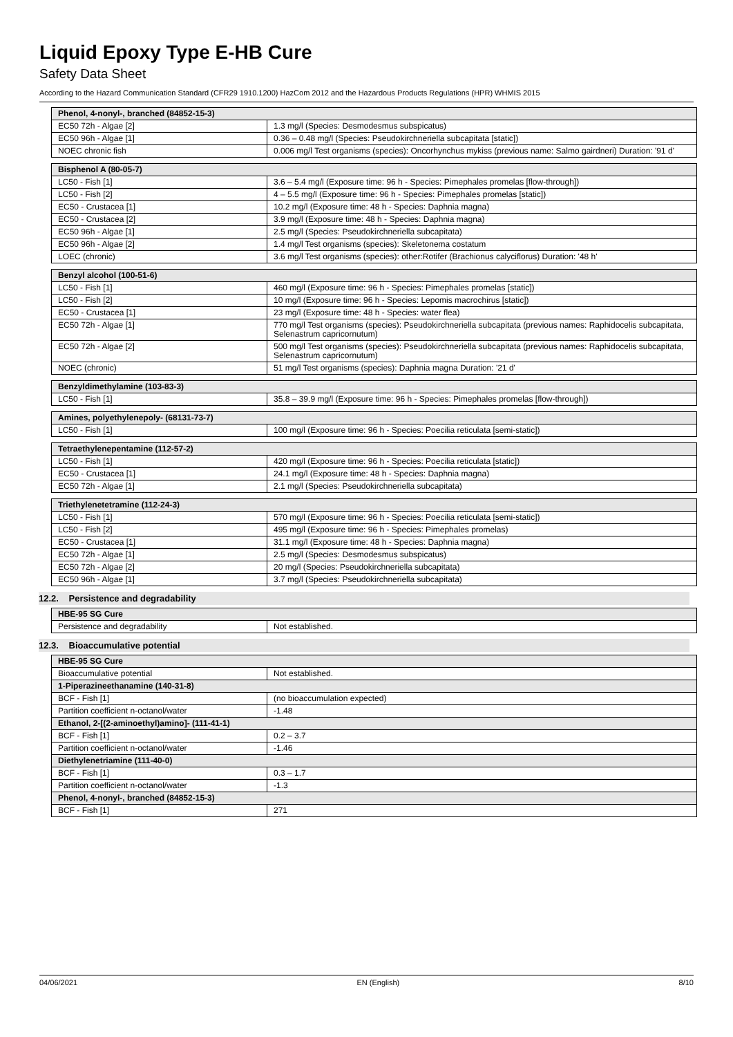Liquid Epoxy Type E-HB Cure
Safety Data Sheet
According to the Hazard Communication Standard (CFR29 1910.1200) HazCom 2012 and the Hazardous Products Regulations (HPR) WHMIS 2015
| Phenol, 4-nonyl-, branched (84852-15-3) | |
| --- | --- |
| EC50 72h - Algae [2] | 1.3 mg/l (Species: Desmodesmus subspicatus) |
| EC50 96h - Algae [1] | 0.36 – 0.48 mg/l (Species: Pseudokirchneriella subcapitata [static]) |
| NOEC chronic fish | 0.006 mg/l Test organisms (species): Oncorhynchus mykiss (previous name: Salmo gairdneri) Duration: '91 d' |
| Bisphenol A (80-05-7) | |
| --- | --- |
| LC50 - Fish [1] | 3.6 – 5.4 mg/l (Exposure time: 96 h - Species: Pimephales promelas [flow-through]) |
| LC50 - Fish [2] | 4 – 5.5 mg/l (Exposure time: 96 h - Species: Pimephales promelas [static]) |
| EC50 - Crustacea [1] | 10.2 mg/l (Exposure time: 48 h - Species: Daphnia magna) |
| EC50 - Crustacea [2] | 3.9 mg/l (Exposure time: 48 h - Species: Daphnia magna) |
| EC50 96h - Algae [1] | 2.5 mg/l (Species: Pseudokirchneriella subcapitata) |
| EC50 96h - Algae [2] | 1.4 mg/l Test organisms (species): Skeletonema costatum |
| LOEC (chronic) | 3.6 mg/l Test organisms (species): other:Rotifer (Brachionus calyciflorus) Duration: '48 h' |
| Benzyl alcohol (100-51-6) | |
| --- | --- |
| LC50 - Fish [1] | 460 mg/l (Exposure time: 96 h - Species: Pimephales promelas [static]) |
| LC50 - Fish [2] | 10 mg/l (Exposure time: 96 h - Species: Lepomis macrochirus [static]) |
| EC50 - Crustacea [1] | 23 mg/l (Exposure time: 48 h - Species: water flea) |
| EC50 72h - Algae [1] | 770 mg/l Test organisms (species): Pseudokirchneriella subcapitata (previous names: Raphidocelis subcapitata, Selenastrum capricornutum) |
| EC50 72h - Algae [2] | 500 mg/l Test organisms (species): Pseudokirchneriella subcapitata (previous names: Raphidocelis subcapitata, Selenastrum capricornutum) |
| NOEC (chronic) | 51 mg/l Test organisms (species): Daphnia magna Duration: '21 d' |
| Benzyldimethylamine (103-83-3) | |
| --- | --- |
| LC50 - Fish [1] | 35.8 – 39.9 mg/l (Exposure time: 96 h - Species: Pimephales promelas [flow-through]) |
| Amines, polyethylenepoly- (68131-73-7) | |
| --- | --- |
| LC50 - Fish [1] | 100 mg/l (Exposure time: 96 h - Species: Poecilia reticulata [semi-static]) |
| Tetraethylenepentamine (112-57-2) | |
| --- | --- |
| LC50 - Fish [1] | 420 mg/l (Exposure time: 96 h - Species: Poecilia reticulata [static]) |
| EC50 - Crustacea [1] | 24.1 mg/l (Exposure time: 48 h - Species: Daphnia magna) |
| EC50 72h - Algae [1] | 2.1 mg/l (Species: Pseudokirchneriella subcapitata) |
| Triethylenetetramine (112-24-3) | |
| --- | --- |
| LC50 - Fish [1] | 570 mg/l (Exposure time: 96 h - Species: Poecilia reticulata [semi-static]) |
| LC50 - Fish [2] | 495 mg/l (Exposure time: 96 h - Species: Pimephales promelas) |
| EC50 - Crustacea [1] | 31.1 mg/l (Exposure time: 48 h - Species: Daphnia magna) |
| EC50 72h - Algae [1] | 2.5 mg/l (Species: Desmodesmus subspicatus) |
| EC50 72h - Algae [2] | 20 mg/l (Species: Pseudokirchneriella subcapitata) |
| EC50 96h - Algae [1] | 3.7 mg/l (Species: Pseudokirchneriella subcapitata) |
12.2. Persistence and degradability
| HBE-95 SG Cure | |
| --- | --- |
| Persistence and degradability | Not established. |
12.3. Bioaccumulative potential
| HBE-95 SG Cure | |
| --- | --- |
| Bioaccumulative potential | Not established. |
| 1-Piperazineethanamine (140-31-8) | |
| BCF - Fish [1] | (no bioaccumulation expected) |
| Partition coefficient n-octanol/water | -1.48 |
| Ethanol, 2-[(2-aminoethyl)amino]- (111-41-1) | |
| BCF - Fish [1] | 0.2 – 3.7 |
| Partition coefficient n-octanol/water | -1.46 |
| Diethylenetriamine (111-40-0) | |
| BCF - Fish [1] | 0.3 – 1.7 |
| Partition coefficient n-octanol/water | -1.3 |
| Phenol, 4-nonyl-, branched (84852-15-3) | |
| BCF - Fish [1] | 271 |
04/06/2021 EN (English) 8/10